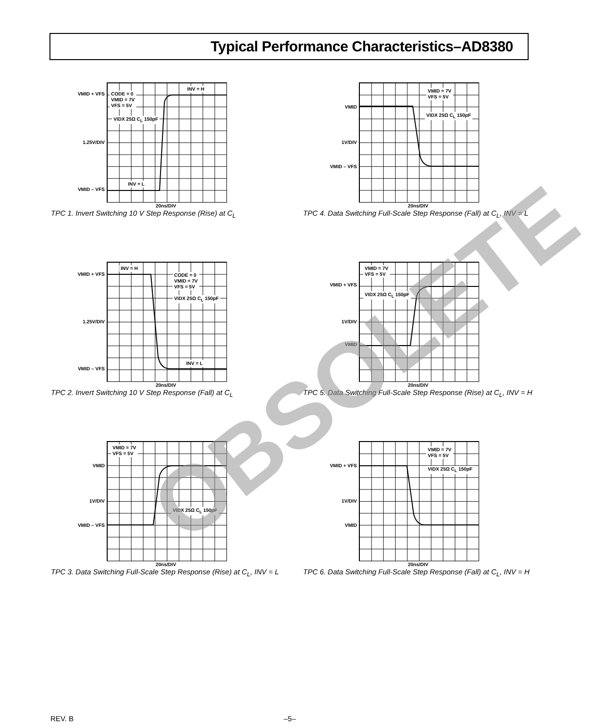Typical Performance Characteristics–AD8380
VMID + VFS
1.25V/DIV
VMID – VFS
CODE = 0
VMID = 7V
VFS = 5V
VIDX 25Ω C<sub>L</sub> 150pF
INV = H
INV = L
20ns/DIV
TPC 1. Invert Switching 10 V Step Response (Rise) at C<sub>L</sub>
VMID
1V/DIV
VMID – VFS
VMID = 7V
VFS = 5V
VIDX 25Ω C<sub>L</sub> 150pF
20ns/DIV
TPC 4. Data Switching Full-Scale Step Response (Fall) at C<sub>L</sub>, INV = L
VMID + VFS
1.25V/DIV
VMID – VFS
INV = H
CODE = 0
VMID = 7V
VFS = 5V
VIDX 25Ω C<sub>L</sub> 150pF
INV = L
20ns/DIV
TPC 2. Invert Switching 10 V Step Response (Fall) at C<sub>L</sub>
VMID + VFS
1V/DIV
VMID
VMID = 7V
VFS = 5V
VIDX 25Ω C<sub>L</sub> 150pF
20ns/DIV
TPC 5. Data Switching Full-Scale Step Response (Rise) at C<sub>L</sub>, INV = H
VMID
1V/DIV
VMID – VFS
VMID = 7V
VFS = 5V
VIDX 25Ω C<sub>L</sub> 150pF
20ns/DIV
TPC 3. Data Switching Full-Scale Step Response (Rise) at C<sub>L</sub>, INV = L
VMID + VFS
1V/DIV
VMID
VMID = 7V
VFS = 5V
VIDX 25Ω C<sub>L</sub> 150pF
20ns/DIV
TPC 6. Data Switching Full-Scale Step Response (Fall) at C<sub>L</sub>, INV = H
REV. B –5–
OBSOLETE